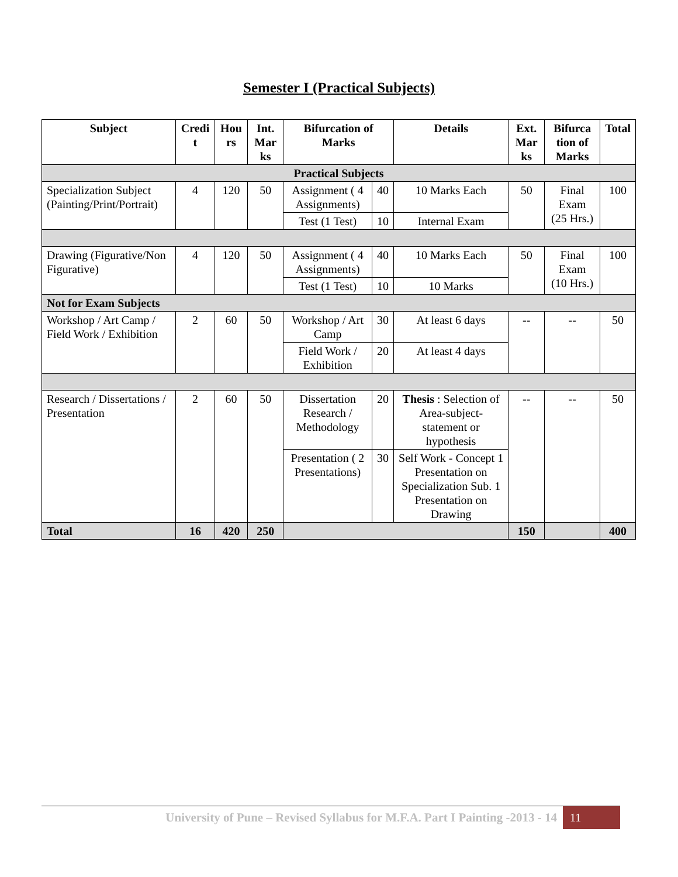Semester I (Practical Subjects)
| Subject | Credi t | Hou rs | Int. Mar ks | Bifurcation of Marks | | Details | Ext. Mar ks | Bifurca tion of Marks | Total |
| --- | --- | --- | --- | --- | --- | --- | --- | --- | --- |
| Practical Subjects | | | | | | | | | |
| Specialization Subject (Painting/Print/Portrait) | 4 | 120 | 50 | Assignment ( 4 Assignments) | 40 | 10 Marks Each | 50 | Final Exam (25 Hrs.) | 100 |
| | | | | Test (1 Test) | 10 | Internal Exam | | | |
| Drawing (Figurative/Non Figurative) | 4 | 120 | 50 | Assignment ( 4 Assignments) | 40 | 10 Marks Each | 50 | Final Exam (10 Hrs.) | 100 |
| | | | | Test (1 Test) | 10 | 10 Marks | | | |
| Not for Exam Subjects | | | | | | | | | |
| Workshop / Art Camp / Field Work / Exhibition | 2 | 60 | 50 | Workshop / Art Camp | 30 | At least 6 days | -- | -- | 50 |
| | | | | Field Work / Exhibition | 20 | At least 4 days | | | |
| Research / Dissertations / Presentation | 2 | 60 | 50 | Dissertation Research / Methodology | 20 | Thesis : Selection of Area-subject-statement or hypothesis | -- | -- | 50 |
| | | | | Presentation ( 2 Presentations) | 30 | Self Work - Concept 1 Presentation on Specialization Sub. 1 Presentation on Drawing | | | |
| Total | 16 | 420 | 250 | | | | 150 | | 400 |
University of Pune – Revised Syllabus for M.F.A. Part I Painting -2013 - 14 11